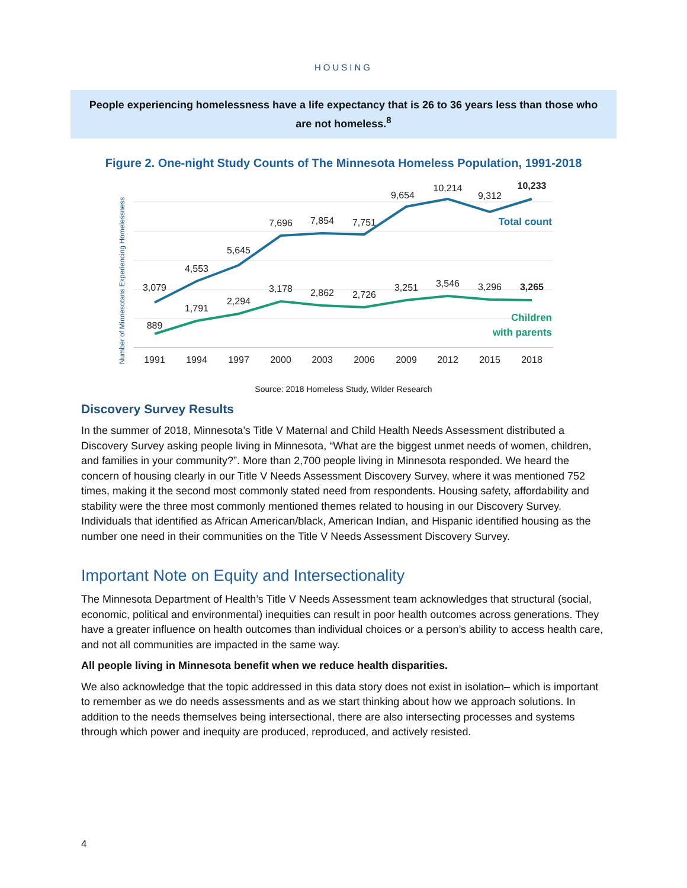HOUSING
People experiencing homelessness have a life expectancy that is 26 to 36 years less than those who are not homeless.<sup>8</sup>
Figure 2. One-night Study Counts of The Minnesota Homeless Population, 1991-2018
Number of Minnesotans Experiencing Homelessness
3,079
4,553
5,645
7,696
7,854
7,751
9,654
10,214
9,312
10,233
889
1,791
2,294
3,178
2,862
2,726
3,251
3,546
3,296
3,265
1991
1994
1997
2000
2003
2006
2009
2012
2015
2018
Total count
Children
with parents
Source: 2018 Homeless Study, Wilder Research
Discovery Survey Results
In the summer of 2018, Minnesota’s Title V Maternal and Child Health Needs Assessment distributed a Discovery Survey asking people living in Minnesota, “What are the biggest unmet needs of women, children, and families in your community?”. More than 2,700 people living in Minnesota responded. We heard the concern of housing clearly in our Title V Needs Assessment Discovery Survey, where it was mentioned 752 times, making it the second most commonly stated need from respondents. Housing safety, affordability and stability were the three most commonly mentioned themes related to housing in our Discovery Survey. Individuals that identified as African American/black, American Indian, and Hispanic identified housing as the number one need in their communities on the Title V Needs Assessment Discovery Survey.
Important Note on Equity and Intersectionality
The Minnesota Department of Health’s Title V Needs Assessment team acknowledges that structural (social, economic, political and environmental) inequities can result in poor health outcomes across generations. They have a greater influence on health outcomes than individual choices or a person’s ability to access health care, and not all communities are impacted in the same way.
All people living in Minnesota benefit when we reduce health disparities.
We also acknowledge that the topic addressed in this data story does not exist in isolation– which is important to remember as we do needs assessments and as we start thinking about how we approach solutions. In addition to the needs themselves being intersectional, there are also intersecting processes and systems through which power and inequity are produced, reproduced, and actively resisted.
4